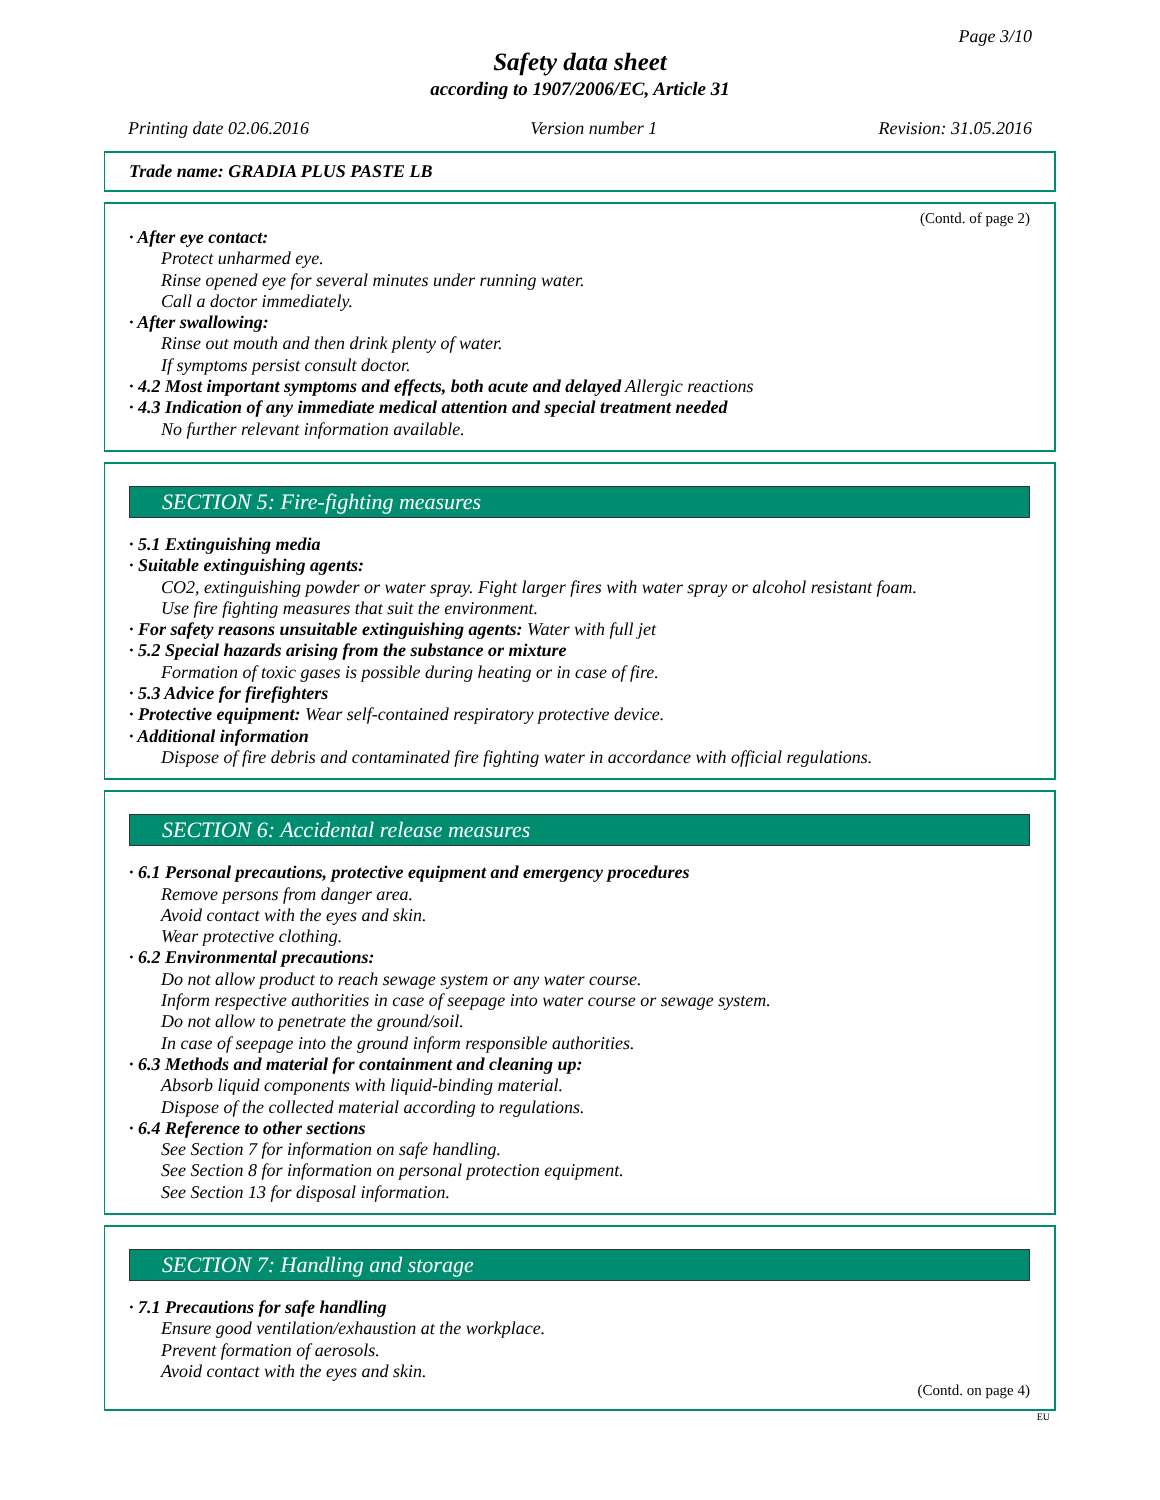Page 3/10
Safety data sheet
according to 1907/2006/EC, Article 31
Printing date 02.06.2016 Version number 1 Revision: 31.05.2016
Trade name: GRADIA PLUS PASTE LB
(Contd. of page 2)
· After eye contact:
Protect unharmed eye.
Rinse opened eye for several minutes under running water.
Call a doctor immediately.
· After swallowing:
Rinse out mouth and then drink plenty of water.
If symptoms persist consult doctor.
· 4.2 Most important symptoms and effects, both acute and delayed Allergic reactions
· 4.3 Indication of any immediate medical attention and special treatment needed
No further relevant information available.
SECTION 5: Fire-fighting measures
· 5.1 Extinguishing media
· Suitable extinguishing agents:
CO2, extinguishing powder or water spray. Fight larger fires with water spray or alcohol resistant foam.
Use fire fighting measures that suit the environment.
· For safety reasons unsuitable extinguishing agents: Water with full jet
· 5.2 Special hazards arising from the substance or mixture
Formation of toxic gases is possible during heating or in case of fire.
· 5.3 Advice for firefighters
· Protective equipment: Wear self-contained respiratory protective device.
· Additional information
Dispose of fire debris and contaminated fire fighting water in accordance with official regulations.
SECTION 6: Accidental release measures
· 6.1 Personal precautions, protective equipment and emergency procedures
Remove persons from danger area.
Avoid contact with the eyes and skin.
Wear protective clothing.
· 6.2 Environmental precautions:
Do not allow product to reach sewage system or any water course.
Inform respective authorities in case of seepage into water course or sewage system.
Do not allow to penetrate the ground/soil.
In case of seepage into the ground inform responsible authorities.
· 6.3 Methods and material for containment and cleaning up:
Absorb liquid components with liquid-binding material.
Dispose of the collected material according to regulations.
· 6.4 Reference to other sections
See Section 7 for information on safe handling.
See Section 8 for information on personal protection equipment.
See Section 13 for disposal information.
SECTION 7: Handling and storage
· 7.1 Precautions for safe handling
Ensure good ventilation/exhaustion at the workplace.
Prevent formation of aerosols.
Avoid contact with the eyes and skin.
(Contd. on page 4)
EU